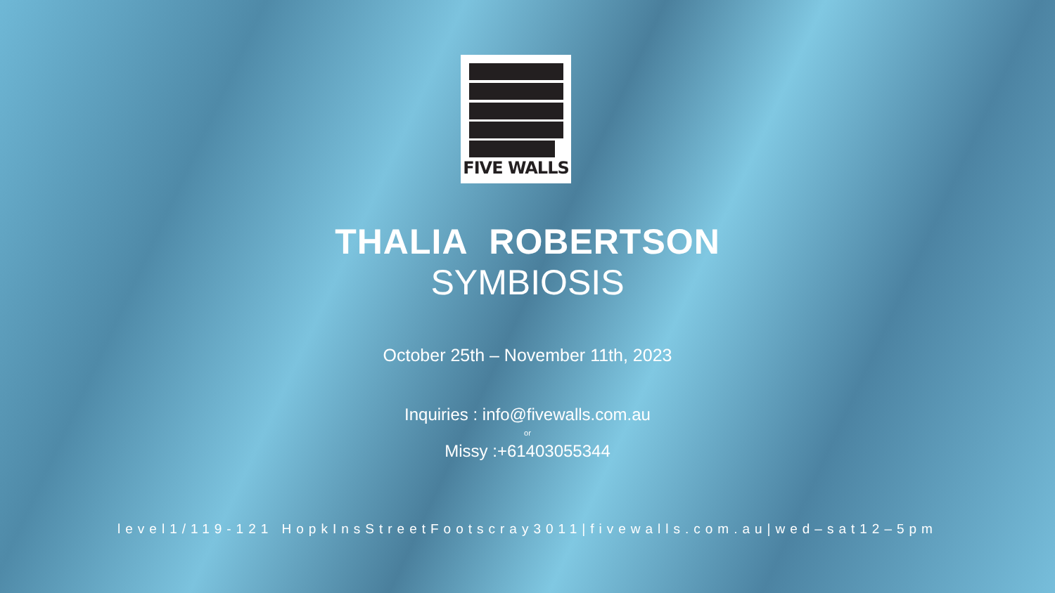FIVE WALLS
THALIA ROBERTSON
SYMBIOSIS
October 25th – November 11th, 2023
Inquiries : info@fivewalls.com.au
or
Missy :+61403055344
level1/119-121 HopkInsStreetFootscray3011|fivewalls.com.au|wed–sat12–5pm